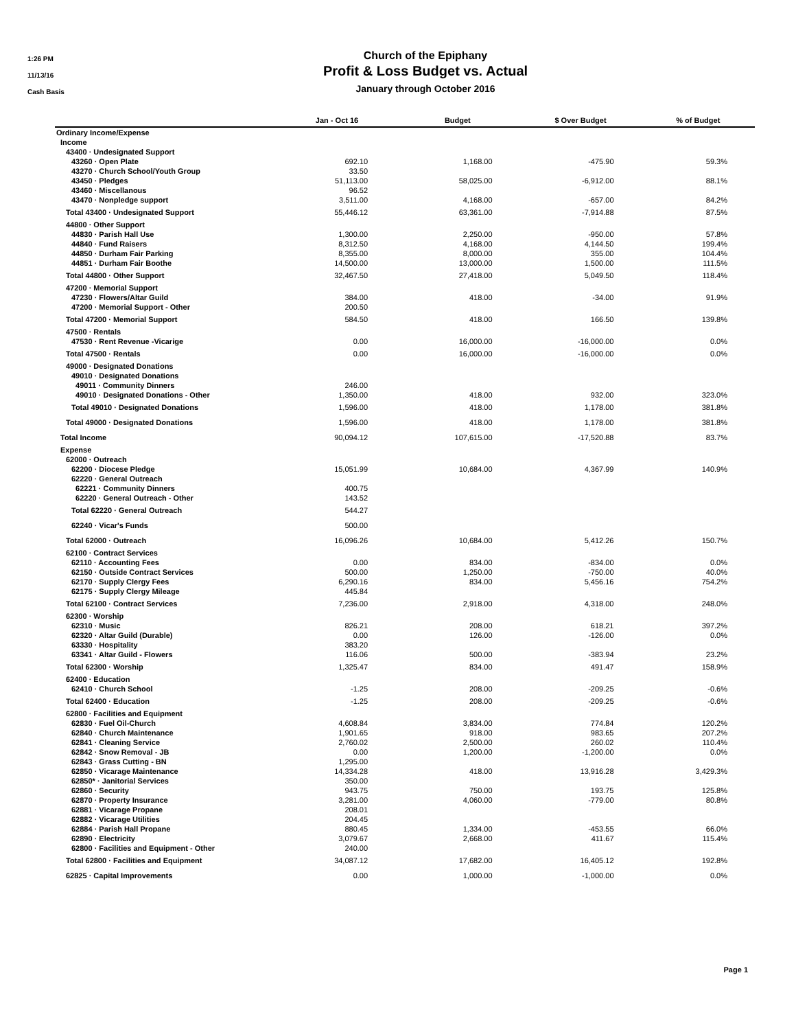1:26 PM
11/13/16
Cash Basis
Church of the Epiphany
Profit & Loss Budget vs. Actual
January through October 2016
| | Jan - Oct 16 | Budget | $ Over Budget | % of Budget |
| --- | --- | --- | --- | --- |
| Ordinary Income/Expense | | | | |
| Income | | | | |
| 43400 · Undesignated Support | | | | |
| 43260 · Open Plate | 692.10 | 1,168.00 | -475.90 | 59.3% |
| 43270 · Church School/Youth Group | 33.50 | | | |
| 43450 · Pledges | 51,113.00 | 58,025.00 | -6,912.00 | 88.1% |
| 43460 · Miscellanous | 96.52 | | | |
| 43470 · Nonpledge support | 3,511.00 | 4,168.00 | -657.00 | 84.2% |
| Total 43400 · Undesignated Support | 55,446.12 | 63,361.00 | -7,914.88 | 87.5% |
| 44800 · Other Support | | | | |
| 44830 · Parish Hall Use | 1,300.00 | 2,250.00 | -950.00 | 57.8% |
| 44840 · Fund Raisers | 8,312.50 | 4,168.00 | 4,144.50 | 199.4% |
| 44850 · Durham Fair Parking | 8,355.00 | 8,000.00 | 355.00 | 104.4% |
| 44851 · Durham Fair Boothe | 14,500.00 | 13,000.00 | 1,500.00 | 111.5% |
| Total 44800 · Other Support | 32,467.50 | 27,418.00 | 5,049.50 | 118.4% |
| 47200 · Memorial Support | | | | |
| 47230 · Flowers/Altar Guild | 384.00 | 418.00 | -34.00 | 91.9% |
| 47200 · Memorial Support - Other | 200.50 | | | |
| Total 47200 · Memorial Support | 584.50 | 418.00 | 166.50 | 139.8% |
| 47500 · Rentals | | | | |
| 47530 · Rent Revenue -Vicarige | 0.00 | 16,000.00 | -16,000.00 | 0.0% |
| Total 47500 · Rentals | 0.00 | 16,000.00 | -16,000.00 | 0.0% |
| 49000 · Designated Donations | | | | |
| 49010 · Designated Donations | | | | |
| 49011 · Community Dinners | 246.00 | | | |
| 49010 · Designated Donations - Other | 1,350.00 | 418.00 | 932.00 | 323.0% |
| Total 49010 · Designated Donations | 1,596.00 | 418.00 | 1,178.00 | 381.8% |
| Total 49000 · Designated Donations | 1,596.00 | 418.00 | 1,178.00 | 381.8% |
| Total Income | 90,094.12 | 107,615.00 | -17,520.88 | 83.7% |
| Expense | | | | |
| 62000 · Outreach | | | | |
| 62200 · Diocese Pledge | 15,051.99 | 10,684.00 | 4,367.99 | 140.9% |
| 62220 · General Outreach | | | | |
| 62221 · Community Dinners | 400.75 | | | |
| 62220 · General Outreach - Other | 143.52 | | | |
| Total 62220 · General Outreach | 544.27 | | | |
| 62240 · Vicar's Funds | 500.00 | | | |
| Total 62000 · Outreach | 16,096.26 | 10,684.00 | 5,412.26 | 150.7% |
| 62100 · Contract Services | | | | |
| 62110 · Accounting Fees | 0.00 | 834.00 | -834.00 | 0.0% |
| 62150 · Outside Contract Services | 500.00 | 1,250.00 | -750.00 | 40.0% |
| 62170 · Supply Clergy Fees | 6,290.16 | 834.00 | 5,456.16 | 754.2% |
| 62175 · Supply Clergy Mileage | 445.84 | | | |
| Total 62100 · Contract Services | 7,236.00 | 2,918.00 | 4,318.00 | 248.0% |
| 62300 · Worship | | | | |
| 62310 · Music | 826.21 | 208.00 | 618.21 | 397.2% |
| 62320 · Altar Guild (Durable) | 0.00 | 126.00 | -126.00 | 0.0% |
| 63330 · Hospitality | 383.20 | | | |
| 63341 · Altar Guild - Flowers | 116.06 | 500.00 | -383.94 | 23.2% |
| Total 62300 · Worship | 1,325.47 | 834.00 | 491.47 | 158.9% |
| 62400 · Education | | | | |
| 62410 · Church School | -1.25 | 208.00 | -209.25 | -0.6% |
| Total 62400 · Education | -1.25 | 208.00 | -209.25 | -0.6% |
| 62800 · Facilities and Equipment | | | | |
| 62830 · Fuel Oil-Church | 4,608.84 | 3,834.00 | 774.84 | 120.2% |
| 62840 · Church Maintenance | 1,901.65 | 918.00 | 983.65 | 207.2% |
| 62841 · Cleaning Service | 2,760.02 | 2,500.00 | 260.02 | 110.4% |
| 62842 · Snow Removal - JB | 0.00 | 1,200.00 | -1,200.00 | 0.0% |
| 62843 · Grass Cutting - BN | 1,295.00 | | | |
| 62850 · Vicarage Maintenance | 14,334.28 | 418.00 | 13,916.28 | 3,429.3% |
| 62850* · Janitorial Services | 350.00 | | | |
| 62860 · Security | 943.75 | 750.00 | 193.75 | 125.8% |
| 62870 · Property Insurance | 3,281.00 | 4,060.00 | -779.00 | 80.8% |
| 62881 · Vicarage Propane | 208.01 | | | |
| 62882 · Vicarage Utilities | 204.45 | | | |
| 62884 · Parish Hall Propane | 880.45 | 1,334.00 | -453.55 | 66.0% |
| 62890 · Electricity | 3,079.67 | 2,668.00 | 411.67 | 115.4% |
| 62800 · Facilities and Equipment - Other | 240.00 | | | |
| Total 62800 · Facilities and Equipment | 34,087.12 | 17,682.00 | 16,405.12 | 192.8% |
| 62825 · Capital Improvements | 0.00 | 1,000.00 | -1,000.00 | 0.0% |
Page 1